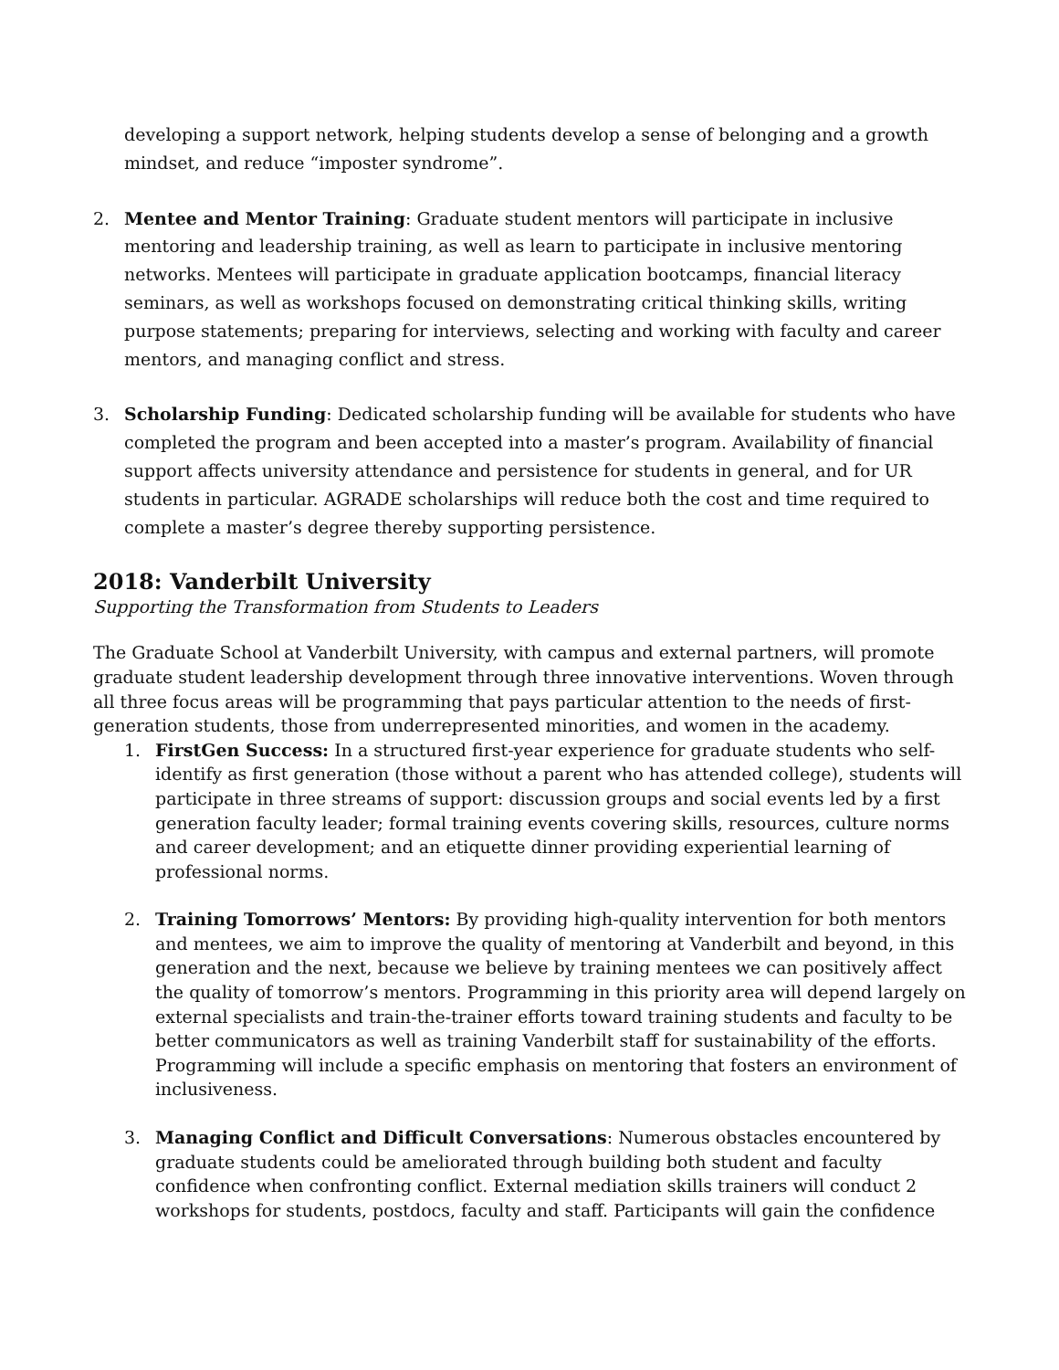developing a support network, helping students develop a sense of belonging and a growth mindset, and reduce “imposter syndrome”.
2. Mentee and Mentor Training: Graduate student mentors will participate in inclusive mentoring and leadership training, as well as learn to participate in inclusive mentoring networks. Mentees will participate in graduate application bootcamps, financial literacy seminars, as well as workshops focused on demonstrating critical thinking skills, writing purpose statements; preparing for interviews, selecting and working with faculty and career mentors, and managing conflict and stress.
3. Scholarship Funding: Dedicated scholarship funding will be available for students who have completed the program and been accepted into a master’s program. Availability of financial support affects university attendance and persistence for students in general, and for UR students in particular. AGRADE scholarships will reduce both the cost and time required to complete a master’s degree thereby supporting persistence.
2018: Vanderbilt University
Supporting the Transformation from Students to Leaders
The Graduate School at Vanderbilt University, with campus and external partners, will promote graduate student leadership development through three innovative interventions. Woven through all three focus areas will be programming that pays particular attention to the needs of first-generation students, those from underrepresented minorities, and women in the academy.
1. FirstGen Success: In a structured first-year experience for graduate students who self-identify as first generation (those without a parent who has attended college), students will participate in three streams of support: discussion groups and social events led by a first generation faculty leader; formal training events covering skills, resources, culture norms and career development; and an etiquette dinner providing experiential learning of professional norms.
2. Training Tomorrows’ Mentors: By providing high-quality intervention for both mentors and mentees, we aim to improve the quality of mentoring at Vanderbilt and beyond, in this generation and the next, because we believe by training mentees we can positively affect the quality of tomorrow’s mentors. Programming in this priority area will depend largely on external specialists and train-the-trainer efforts toward training students and faculty to be better communicators as well as training Vanderbilt staff for sustainability of the efforts. Programming will include a specific emphasis on mentoring that fosters an environment of inclusiveness.
3. Managing Conflict and Difficult Conversations: Numerous obstacles encountered by graduate students could be ameliorated through building both student and faculty confidence when confronting conflict. External mediation skills trainers will conduct 2 workshops for students, postdocs, faculty and staff. Participants will gain the confidence